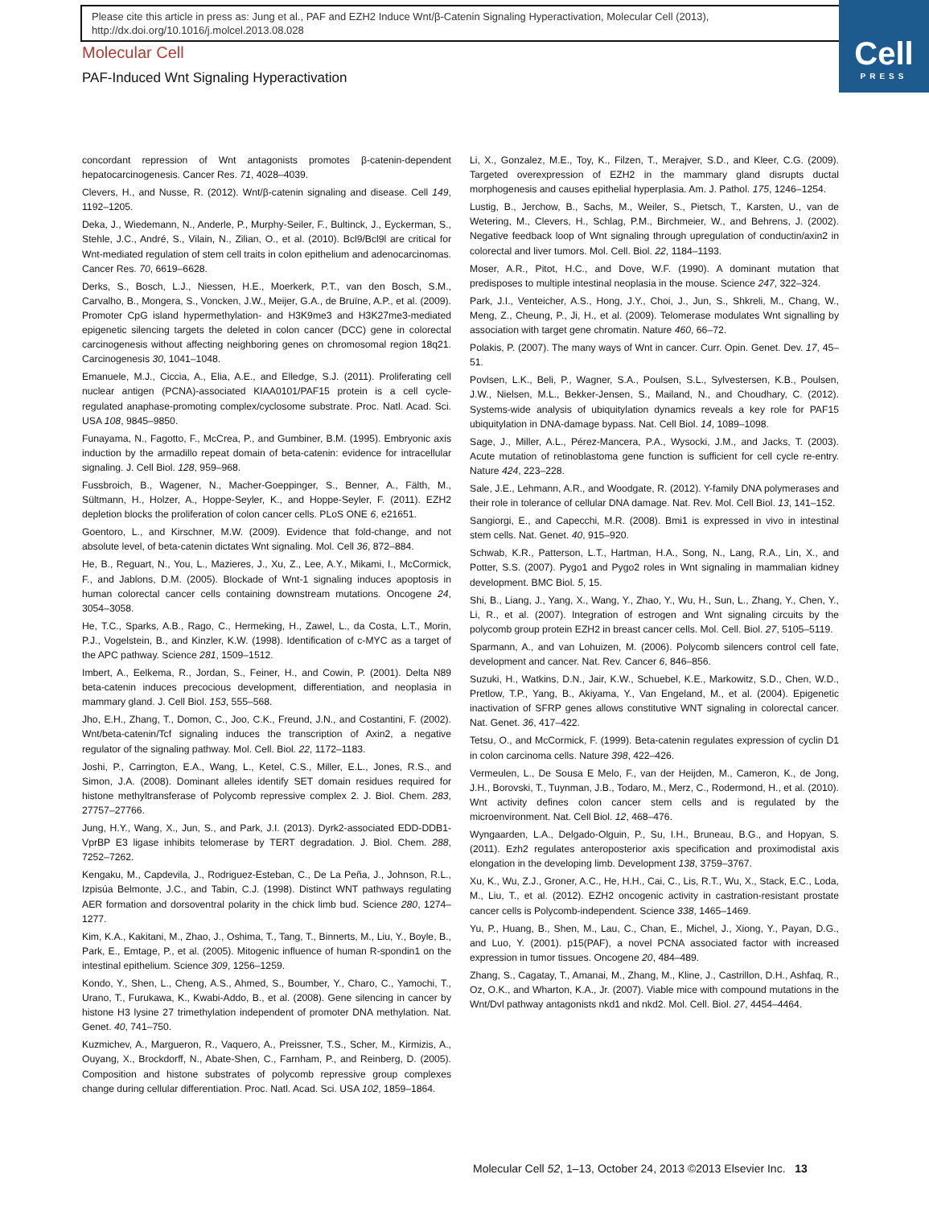Please cite this article in press as: Jung et al., PAF and EZH2 Induce Wnt/β-Catenin Signaling Hyperactivation, Molecular Cell (2013), http://dx.doi.org/10.1016/j.molcel.2013.08.028
Cell
PRESS
Molecular Cell
PAF-Induced Wnt Signaling Hyperactivation
concordant repression of Wnt antagonists promotes β-catenin-dependent hepatocarcinogenesis. Cancer Res. 71, 4028–4039.
Clevers, H., and Nusse, R. (2012). Wnt/β-catenin signaling and disease. Cell 149, 1192–1205.
Deka, J., Wiedemann, N., Anderle, P., Murphy-Seiler, F., Bultinck, J., Eyckerman, S., Stehle, J.C., André, S., Vilain, N., Zilian, O., et al. (2010). Bcl9/Bcl9l are critical for Wnt-mediated regulation of stem cell traits in colon epithelium and adenocarcinomas. Cancer Res. 70, 6619–6628.
Derks, S., Bosch, L.J., Niessen, H.E., Moerkerk, P.T., van den Bosch, S.M., Carvalho, B., Mongera, S., Voncken, J.W., Meijer, G.A., de Bruïne, A.P., et al. (2009). Promoter CpG island hypermethylation- and H3K9me3 and H3K27me3-mediated epigenetic silencing targets the deleted in colon cancer (DCC) gene in colorectal carcinogenesis without affecting neighboring genes on chromosomal region 18q21. Carcinogenesis 30, 1041–1048.
Emanuele, M.J., Ciccia, A., Elia, A.E., and Elledge, S.J. (2011). Proliferating cell nuclear antigen (PCNA)-associated KIAA0101/PAF15 protein is a cell cycle-regulated anaphase-promoting complex/cyclosome substrate. Proc. Natl. Acad. Sci. USA 108, 9845–9850.
Funayama, N., Fagotto, F., McCrea, P., and Gumbiner, B.M. (1995). Embryonic axis induction by the armadillo repeat domain of beta-catenin: evidence for intracellular signaling. J. Cell Biol. 128, 959–968.
Fussbroich, B., Wagener, N., Macher-Goeppinger, S., Benner, A., Fälth, M., Sültmann, H., Holzer, A., Hoppe-Seyler, K., and Hoppe-Seyler, F. (2011). EZH2 depletion blocks the proliferation of colon cancer cells. PLoS ONE 6, e21651.
Goentoro, L., and Kirschner, M.W. (2009). Evidence that fold-change, and not absolute level, of beta-catenin dictates Wnt signaling. Mol. Cell 36, 872–884.
He, B., Reguart, N., You, L., Mazieres, J., Xu, Z., Lee, A.Y., Mikami, I., McCormick, F., and Jablons, D.M. (2005). Blockade of Wnt-1 signaling induces apoptosis in human colorectal cancer cells containing downstream mutations. Oncogene 24, 3054–3058.
He, T.C., Sparks, A.B., Rago, C., Hermeking, H., Zawel, L., da Costa, L.T., Morin, P.J., Vogelstein, B., and Kinzler, K.W. (1998). Identification of c-MYC as a target of the APC pathway. Science 281, 1509–1512.
Imbert, A., Eelkema, R., Jordan, S., Feiner, H., and Cowin, P. (2001). Delta N89 beta-catenin induces precocious development, differentiation, and neoplasia in mammary gland. J. Cell Biol. 153, 555–568.
Jho, E.H., Zhang, T., Domon, C., Joo, C.K., Freund, J.N., and Costantini, F. (2002). Wnt/beta-catenin/Tcf signaling induces the transcription of Axin2, a negative regulator of the signaling pathway. Mol. Cell. Biol. 22, 1172–1183.
Joshi, P., Carrington, E.A., Wang, L., Ketel, C.S., Miller, E.L., Jones, R.S., and Simon, J.A. (2008). Dominant alleles identify SET domain residues required for histone methyltransferase of Polycomb repressive complex 2. J. Biol. Chem. 283, 27757–27766.
Jung, H.Y., Wang, X., Jun, S., and Park, J.I. (2013). Dyrk2-associated EDD-DDB1-VprBP E3 ligase inhibits telomerase by TERT degradation. J. Biol. Chem. 288, 7252–7262.
Kengaku, M., Capdevila, J., Rodriguez-Esteban, C., De La Peña, J., Johnson, R.L., Izpisúa Belmonte, J.C., and Tabin, C.J. (1998). Distinct WNT pathways regulating AER formation and dorsoventral polarity in the chick limb bud. Science 280, 1274–1277.
Kim, K.A., Kakitani, M., Zhao, J., Oshima, T., Tang, T., Binnerts, M., Liu, Y., Boyle, B., Park, E., Emtage, P., et al. (2005). Mitogenic influence of human R-spondin1 on the intestinal epithelium. Science 309, 1256–1259.
Kondo, Y., Shen, L., Cheng, A.S., Ahmed, S., Boumber, Y., Charo, C., Yamochi, T., Urano, T., Furukawa, K., Kwabi-Addo, B., et al. (2008). Gene silencing in cancer by histone H3 lysine 27 trimethylation independent of promoter DNA methylation. Nat. Genet. 40, 741–750.
Kuzmichev, A., Margueron, R., Vaquero, A., Preissner, T.S., Scher, M., Kirmizis, A., Ouyang, X., Brockdorff, N., Abate-Shen, C., Farnham, P., and Reinberg, D. (2005). Composition and histone substrates of polycomb repressive group complexes change during cellular differentiation. Proc. Natl. Acad. Sci. USA 102, 1859–1864.
Li, X., Gonzalez, M.E., Toy, K., Filzen, T., Merajver, S.D., and Kleer, C.G. (2009). Targeted overexpression of EZH2 in the mammary gland disrupts ductal morphogenesis and causes epithelial hyperplasia. Am. J. Pathol. 175, 1246–1254.
Lustig, B., Jerchow, B., Sachs, M., Weiler, S., Pietsch, T., Karsten, U., van de Wetering, M., Clevers, H., Schlag, P.M., Birchmeier, W., and Behrens, J. (2002). Negative feedback loop of Wnt signaling through upregulation of conductin/axin2 in colorectal and liver tumors. Mol. Cell. Biol. 22, 1184–1193.
Moser, A.R., Pitot, H.C., and Dove, W.F. (1990). A dominant mutation that predisposes to multiple intestinal neoplasia in the mouse. Science 247, 322–324.
Park, J.I., Venteicher, A.S., Hong, J.Y., Choi, J., Jun, S., Shkreli, M., Chang, W., Meng, Z., Cheung, P., Ji, H., et al. (2009). Telomerase modulates Wnt signalling by association with target gene chromatin. Nature 460, 66–72.
Polakis, P. (2007). The many ways of Wnt in cancer. Curr. Opin. Genet. Dev. 17, 45–51.
Povlsen, L.K., Beli, P., Wagner, S.A., Poulsen, S.L., Sylvestersen, K.B., Poulsen, J.W., Nielsen, M.L., Bekker-Jensen, S., Mailand, N., and Choudhary, C. (2012). Systems-wide analysis of ubiquitylation dynamics reveals a key role for PAF15 ubiquitylation in DNA-damage bypass. Nat. Cell Biol. 14, 1089–1098.
Sage, J., Miller, A.L., Pérez-Mancera, P.A., Wysocki, J.M., and Jacks, T. (2003). Acute mutation of retinoblastoma gene function is sufficient for cell cycle re-entry. Nature 424, 223–228.
Sale, J.E., Lehmann, A.R., and Woodgate, R. (2012). Y-family DNA polymerases and their role in tolerance of cellular DNA damage. Nat. Rev. Mol. Cell Biol. 13, 141–152.
Sangiorgi, E., and Capecchi, M.R. (2008). Bmi1 is expressed in vivo in intestinal stem cells. Nat. Genet. 40, 915–920.
Schwab, K.R., Patterson, L.T., Hartman, H.A., Song, N., Lang, R.A., Lin, X., and Potter, S.S. (2007). Pygo1 and Pygo2 roles in Wnt signaling in mammalian kidney development. BMC Biol. 5, 15.
Shi, B., Liang, J., Yang, X., Wang, Y., Zhao, Y., Wu, H., Sun, L., Zhang, Y., Chen, Y., Li, R., et al. (2007). Integration of estrogen and Wnt signaling circuits by the polycomb group protein EZH2 in breast cancer cells. Mol. Cell. Biol. 27, 5105–5119.
Sparmann, A., and van Lohuizen, M. (2006). Polycomb silencers control cell fate, development and cancer. Nat. Rev. Cancer 6, 846–856.
Suzuki, H., Watkins, D.N., Jair, K.W., Schuebel, K.E., Markowitz, S.D., Chen, W.D., Pretlow, T.P., Yang, B., Akiyama, Y., Van Engeland, M., et al. (2004). Epigenetic inactivation of SFRP genes allows constitutive WNT signaling in colorectal cancer. Nat. Genet. 36, 417–422.
Tetsu, O., and McCormick, F. (1999). Beta-catenin regulates expression of cyclin D1 in colon carcinoma cells. Nature 398, 422–426.
Vermeulen, L., De Sousa E Melo, F., van der Heijden, M., Cameron, K., de Jong, J.H., Borovski, T., Tuynman, J.B., Todaro, M., Merz, C., Rodermond, H., et al. (2010). Wnt activity defines colon cancer stem cells and is regulated by the microenvironment. Nat. Cell Biol. 12, 468–476.
Wyngaarden, L.A., Delgado-Olguin, P., Su, I.H., Bruneau, B.G., and Hopyan, S. (2011). Ezh2 regulates anteroposterior axis specification and proximodistal axis elongation in the developing limb. Development 138, 3759–3767.
Xu, K., Wu, Z.J., Groner, A.C., He, H.H., Cai, C., Lis, R.T., Wu, X., Stack, E.C., Loda, M., Liu, T., et al. (2012). EZH2 oncogenic activity in castration-resistant prostate cancer cells is Polycomb-independent. Science 338, 1465–1469.
Yu, P., Huang, B., Shen, M., Lau, C., Chan, E., Michel, J., Xiong, Y., Payan, D.G., and Luo, Y. (2001). p15(PAF), a novel PCNA associated factor with increased expression in tumor tissues. Oncogene 20, 484–489.
Zhang, S., Cagatay, T., Amanai, M., Zhang, M., Kline, J., Castrillon, D.H., Ashfaq, R., Oz, O.K., and Wharton, K.A., Jr. (2007). Viable mice with compound mutations in the Wnt/Dvl pathway antagonists nkd1 and nkd2. Mol. Cell. Biol. 27, 4454–4464.
Molecular Cell 52, 1–13, October 24, 2013 ©2013 Elsevier Inc. 13